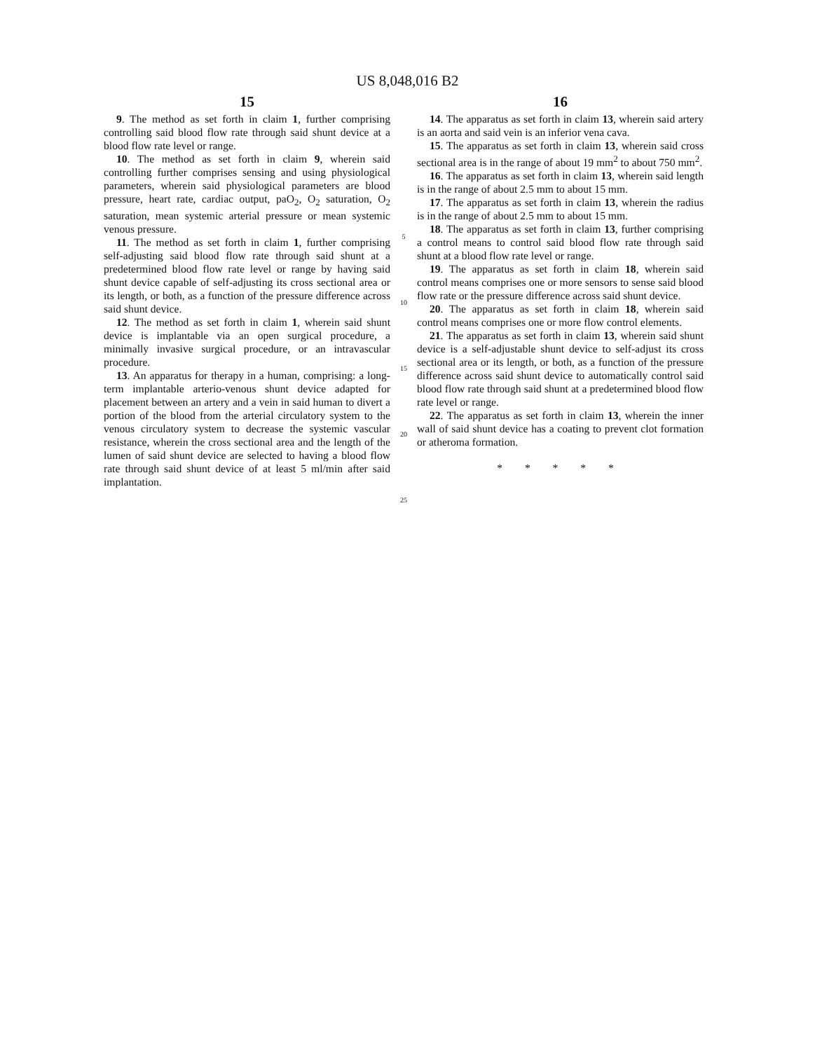US 8,048,016 B2
15
9. The method as set forth in claim 1, further comprising controlling said blood flow rate through said shunt device at a blood flow rate level or range.
10. The method as set forth in claim 9, wherein said controlling further comprises sensing and using physiological parameters, wherein said physiological parameters are blood pressure, heart rate, cardiac output, paO<sub>2</sub>, O<sub>2</sub> saturation, O<sub>2</sub> saturation, mean systemic arterial pressure or mean systemic venous pressure.
11. The method as set forth in claim 1, further comprising self-adjusting said blood flow rate through said shunt at a predetermined blood flow rate level or range by having said shunt device capable of self-adjusting its cross sectional area or its length, or both, as a function of the pressure difference across said shunt device.
12. The method as set forth in claim 1, wherein said shunt device is implantable via an open surgical procedure, a minimally invasive surgical procedure, or an intravascular procedure.
13. An apparatus for therapy in a human, comprising: a long-term implantable arterio-venous shunt device adapted for placement between an artery and a vein in said human to divert a portion of the blood from the arterial circulatory system to the venous circulatory system to decrease the systemic vascular resistance, wherein the cross sectional area and the length of the lumen of said shunt device are selected to having a blood flow rate through said shunt device of at least 5 ml/min after said implantation.
5
10
15
20
25
16
14. The apparatus as set forth in claim 13, wherein said artery is an aorta and said vein is an inferior vena cava.
15. The apparatus as set forth in claim 13, wherein said cross sectional area is in the range of about 19 mm<sup>2</sup> to about 750 mm<sup>2</sup>.
16. The apparatus as set forth in claim 13, wherein said length is in the range of about 2.5 mm to about 15 mm.
17. The apparatus as set forth in claim 13, wherein the radius is in the range of about 2.5 mm to about 15 mm.
18. The apparatus as set forth in claim 13, further comprising a control means to control said blood flow rate through said shunt at a blood flow rate level or range.
19. The apparatus as set forth in claim 18, wherein said control means comprises one or more sensors to sense said blood flow rate or the pressure difference across said shunt device.
20. The apparatus as set forth in claim 18, wherein said control means comprises one or more flow control elements.
21. The apparatus as set forth in claim 13, wherein said shunt device is a self-adjustable shunt device to self-adjust its cross sectional area or its length, or both, as a function of the pressure difference across said shunt device to automatically control said blood flow rate through said shunt at a predetermined blood flow rate level or range.
22. The apparatus as set forth in claim 13, wherein the inner wall of said shunt device has a coating to prevent clot formation or atheroma formation.
* * * * *